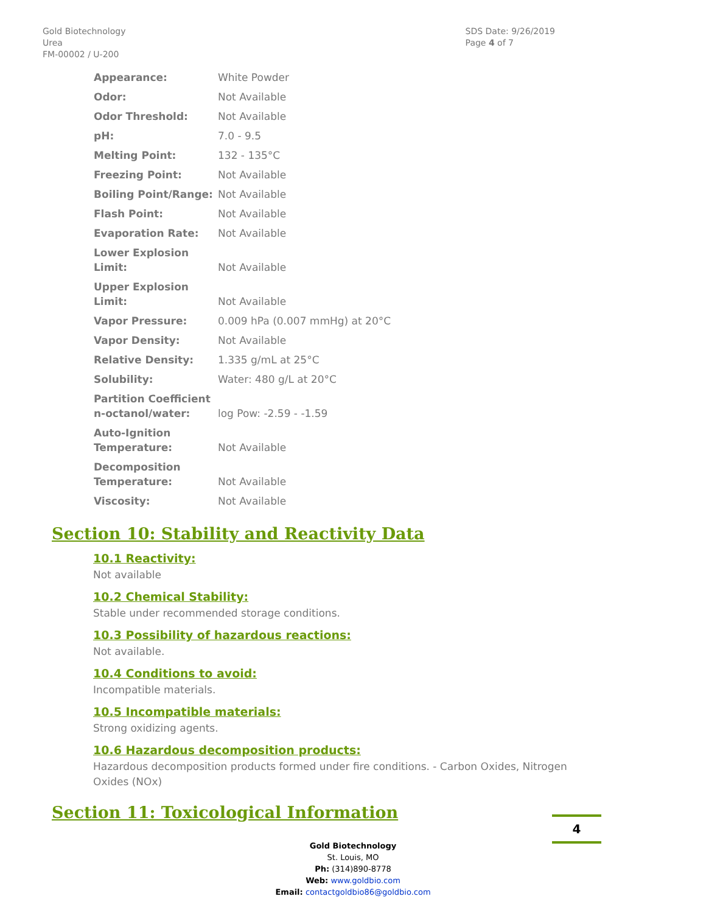Gold Biotechnology
Urea
FM-00002 / U-200
SDS Date: 9/26/2019
Page 4 of 7
| Appearance: | White Powder |
| Odor: | Not Available |
| Odor Threshold: | Not Available |
| pH: | 7.0 - 9.5 |
| Melting Point: | 132 - 135°C |
| Freezing Point: | Not Available |
| Boiling Point/Range: | Not Available |
| Flash Point: | Not Available |
| Evaporation Rate: | Not Available |
| Lower Explosion Limit: | Not Available |
| Upper Explosion Limit: | Not Available |
| Vapor Pressure: | 0.009 hPa (0.007 mmHg) at 20°C |
| Vapor Density: | Not Available |
| Relative Density: | 1.335 g/mL at 25°C |
| Solubility: | Water: 480 g/L at 20°C |
| Partition Coefficient n-octanol/water: | log Pow: -2.59 - -1.59 |
| Auto-Ignition Temperature: | Not Available |
| Decomposition Temperature: | Not Available |
| Viscosity: | Not Available |
Section 10: Stability and Reactivity Data
10.1 Reactivity:
Not available
10.2 Chemical Stability:
Stable under recommended storage conditions.
10.3 Possibility of hazardous reactions:
Not available.
10.4 Conditions to avoid:
Incompatible materials.
10.5 Incompatible materials:
Strong oxidizing agents.
10.6 Hazardous decomposition products:
Hazardous decomposition products formed under fire conditions. - Carbon Oxides, Nitrogen Oxides (NOx)
Section 11: Toxicological Information
Gold Biotechnology
St. Louis, MO
Ph: (314)890-8778
Web: www.goldbio.com
Email: contactgoldbio86@goldbio.com
4